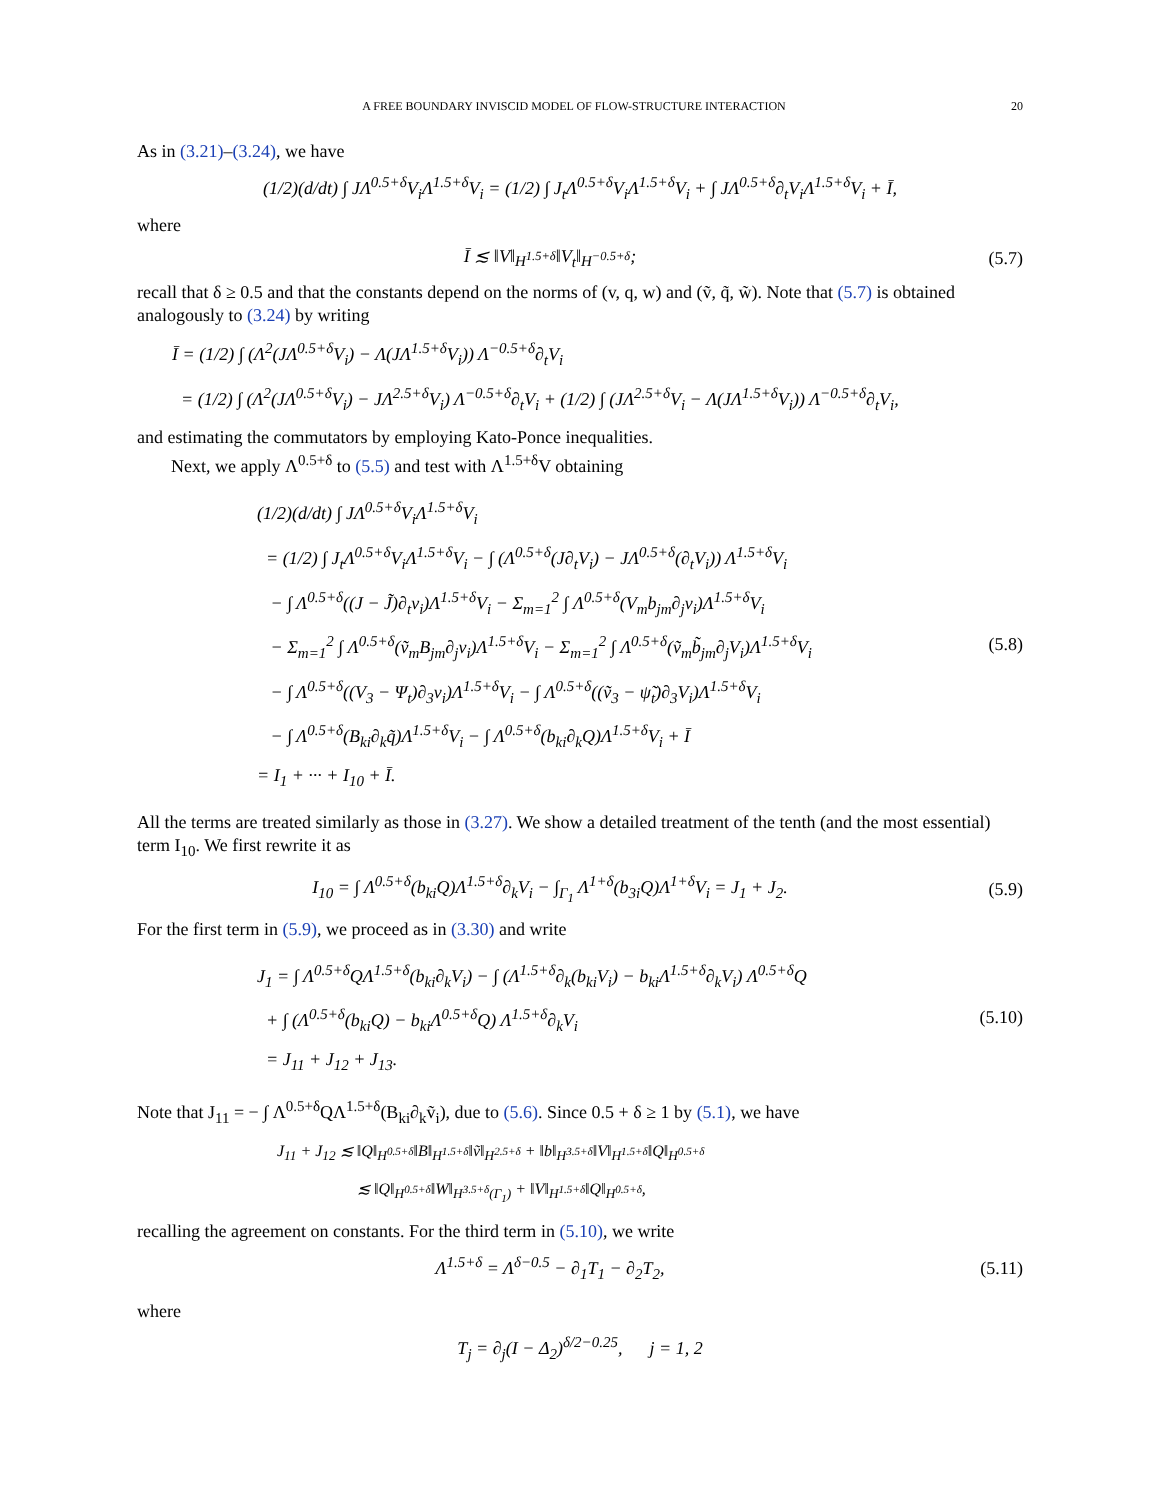A FREE BOUNDARY INVISCID MODEL OF FLOW-STRUCTURE INTERACTION 20
As in (3.21)–(3.24), we have
(1/2)(d/dt) ∫ JΛ<sup>0.5+δ</sup>V<sub>i</sub>Λ<sup>1.5+δ</sup>V<sub>i</sub> = (1/2) ∫ J<sub>t</sub>Λ<sup>0.5+δ</sup>V<sub>i</sub>Λ<sup>1.5+δ</sup>V<sub>i</sub> + ∫ JΛ<sup>0.5+δ</sup>∂<sub>t</sub>V<sub>i</sub>Λ<sup>1.5+δ</sup>V<sub>i</sub> + Ī,
where
Ī ≲ ‖V‖<sub>H<sup>1.5+δ</sup></sub>‖V<sub>t</sub>‖<sub>H<sup>−0.5+δ</sup></sub>; (5.7)
recall that δ ≥ 0.5 and that the constants depend on the norms of (v, q, w) and (ṽ, q̃, w̃). Note that (5.7) is obtained analogously to (3.24) by writing
Ī = (1/2) ∫ (Λ<sup>2</sup>(JΛ<sup>0.5+δ</sup>V<sub>i</sub>) − Λ(JΛ<sup>1.5+δ</sup>V<sub>i</sub>)) Λ<sup>−0.5+δ</sup>∂<sub>t</sub>V<sub>i</sub>
= (1/2) ∫ (Λ<sup>2</sup>(JΛ<sup>0.5+δ</sup>V<sub>i</sub>) − JΛ<sup>2.5+δ</sup>V<sub>i</sub>) Λ<sup>−0.5+δ</sup>∂<sub>t</sub>V<sub>i</sub> + (1/2) ∫ (JΛ<sup>2.5+δ</sup>V<sub>i</sub> − Λ(JΛ<sup>1.5+δ</sup>V<sub>i</sub>)) Λ<sup>−0.5+δ</sup>∂<sub>t</sub>V<sub>i</sub>,
and estimating the commutators by employing Kato-Ponce inequalities.
Next, we apply Λ<sup>0.5+δ</sup> to (5.5) and test with Λ<sup>1.5+δ</sup>V obtaining
(1/2)(d/dt) ∫ JΛ<sup>0.5+δ</sup>V<sub>i</sub>Λ<sup>1.5+δ</sup>V<sub>i</sub>
= (1/2) ∫ J<sub>t</sub>Λ<sup>0.5+δ</sup>V<sub>i</sub>Λ<sup>1.5+δ</sup>V<sub>i</sub> − ∫ (Λ<sup>0.5+δ</sup>(J∂<sub>t</sub>V<sub>i</sub>) − JΛ<sup>0.5+δ</sup>(∂<sub>t</sub>V<sub>i</sub>)) Λ<sup>1.5+δ</sup>V<sub>i</sub>
− ∫ Λ<sup>0.5+δ</sup>((J − J̃)∂<sub>t</sub>v<sub>i</sub>)Λ<sup>1.5+δ</sup>V<sub>i</sub> − Σ<sub>m=1</sub><sup>2</sup> ∫ Λ<sup>0.5+δ</sup>(V<sub>m</sub>b<sub>jm</sub>∂<sub>j</sub>v<sub>i</sub>)Λ<sup>1.5+δ</sup>V<sub>i</sub>
− Σ<sub>m=1</sub><sup>2</sup> ∫ Λ<sup>0.5+δ</sup>(ṽ<sub>m</sub>B<sub>jm</sub>∂<sub>j</sub>v<sub>i</sub>)Λ<sup>1.5+δ</sup>V<sub>i</sub> − Σ<sub>m=1</sub><sup>2</sup> ∫ Λ<sup>0.5+δ</sup>(ṽ<sub>m</sub>b̃<sub>jm</sub>∂<sub>j</sub>V<sub>i</sub>)Λ<sup>1.5+δ</sup>V<sub>i</sub>
− ∫ Λ<sup>0.5+δ</sup>((V<sub>3</sub> − Ψ<sub>t</sub>)∂<sub>3</sub>v<sub>i</sub>)Λ<sup>1.5+δ</sup>V<sub>i</sub> − ∫ Λ<sup>0.5+δ</sup>((ṽ<sub>3</sub> − ψ̃<sub>t</sub>)∂<sub>3</sub>V<sub>i</sub>)Λ<sup>1.5+δ</sup>V<sub>i</sub>
− ∫ Λ<sup>0.5+δ</sup>(B<sub>ki</sub>∂<sub>k</sub>q̃)Λ<sup>1.5+δ</sup>V<sub>i</sub> − ∫ Λ<sup>0.5+δ</sup>(b<sub>ki</sub>∂<sub>k</sub>Q)Λ<sup>1.5+δ</sup>V<sub>i</sub> + Ī
= I<sub>1</sub> + ··· + I<sub>10</sub> + Ī.
(5.8)
All the terms are treated similarly as those in (3.27). We show a detailed treatment of the tenth (and the most essential) term I<sub>10</sub>. We first rewrite it as
I<sub>10</sub> = ∫ Λ<sup>0.5+δ</sup>(b<sub>ki</sub>Q)Λ<sup>1.5+δ</sup>∂<sub>k</sub>V<sub>i</sub> − ∫<sub>Γ<sub>1</sub></sub> Λ<sup>1+δ</sup>(b<sub>3i</sub>Q)Λ<sup>1+δ</sup>V<sub>i</sub> = J<sub>1</sub> + J<sub>2</sub>.
(5.9)
For the first term in (5.9), we proceed as in (3.30) and write
J<sub>1</sub> = ∫ Λ<sup>0.5+δ</sup>QΛ<sup>1.5+δ</sup>(b<sub>ki</sub>∂<sub>k</sub>V<sub>i</sub>) − ∫ (Λ<sup>1.5+δ</sup>∂<sub>k</sub>(b<sub>ki</sub>V<sub>i</sub>) − b<sub>ki</sub>Λ<sup>1.5+δ</sup>∂<sub>k</sub>V<sub>i</sub>) Λ<sup>0.5+δ</sup>Q
+ ∫ (Λ<sup>0.5+δ</sup>(b<sub>ki</sub>Q) − b<sub>ki</sub>Λ<sup>0.5+δ</sup>Q) Λ<sup>1.5+δ</sup>∂<sub>k</sub>V<sub>i</sub>
= J<sub>11</sub> + J<sub>12</sub> + J<sub>13</sub>.
(5.10)
Note that J<sub>11</sub> = − ∫ Λ<sup>0.5+δ</sup>QΛ<sup>1.5+δ</sup>(B<sub>ki</sub>∂<sub>k</sub>ṽ<sub>i</sub>), due to (5.6). Since 0.5 + δ ≥ 1 by (5.1), we have
J<sub>11</sub> + J<sub>12</sub> ≲ ‖Q‖<sub>H<sup>0.5+δ</sup></sub>‖B‖<sub>H<sup>1.5+δ</sup></sub>‖ṽ‖<sub>H<sup>2.5+δ</sup></sub> + ‖b‖<sub>H<sup>3.5+δ</sup></sub>‖V‖<sub>H<sup>1.5+δ</sup></sub>‖Q‖<sub>H<sup>0.5+δ</sup></sub>
≲ ‖Q‖<sub>H<sup>0.5+δ</sup></sub>‖W‖<sub>H<sup>3.5+δ</sup>(Γ<sub>1</sub>)</sub> + ‖V‖<sub>H<sup>1.5+δ</sup></sub>‖Q‖<sub>H<sup>0.5+δ</sup></sub>,
recalling the agreement on constants. For the third term in (5.10), we write
Λ<sup>1.5+δ</sup> = Λ<sup>δ−0.5</sup> − ∂<sub>1</sub>T<sub>1</sub> − ∂<sub>2</sub>T<sub>2</sub>,
(5.11)
where
T<sub>j</sub> = ∂<sub>j</sub>(I − Δ<sub>2</sub>)<sup>δ/2−0.25</sup>, j = 1, 2